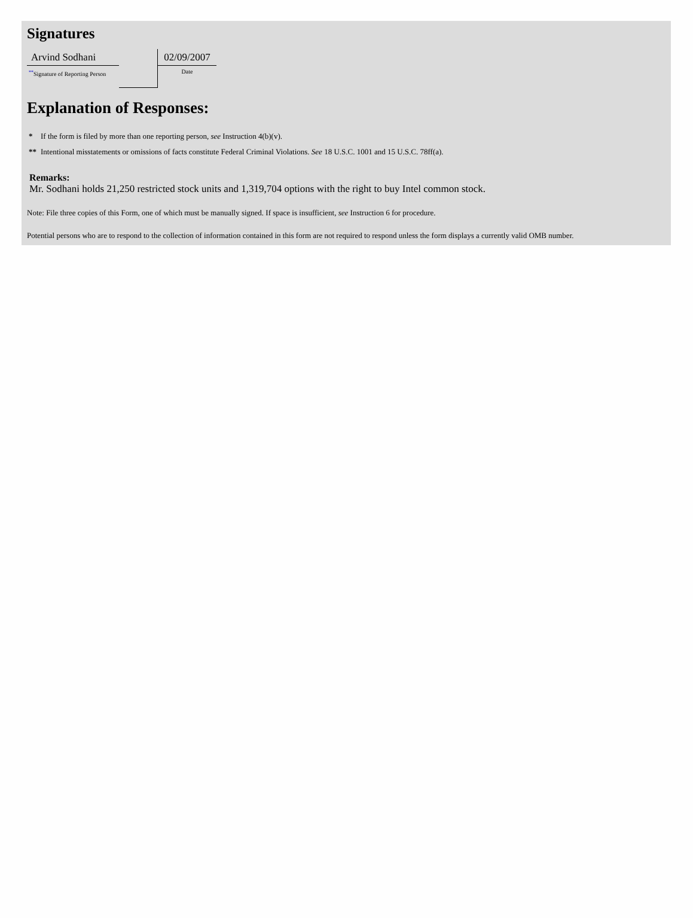Signatures
Arvind Sodhani
<sup>**</sup> Signature of Reporting Person
02/09/2007
Date
Explanation of Responses:
* If the form is filed by more than one reporting person, see Instruction 4(b)(v).
** Intentional misstatements or omissions of facts constitute Federal Criminal Violations. See 18 U.S.C. 1001 and 15 U.S.C. 78ff(a).
Remarks:
Mr. Sodhani holds 21,250 restricted stock units and 1,319,704 options with the right to buy Intel common stock.
Note: File three copies of this Form, one of which must be manually signed. If space is insufficient, see Instruction 6 for procedure.
Potential persons who are to respond to the collection of information contained in this form are not required to respond unless the form displays a currently valid OMB number.